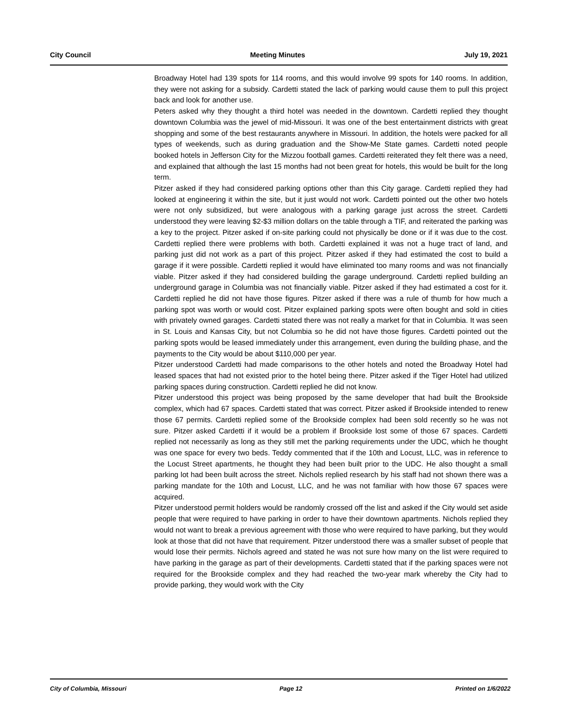City Council Meeting Minutes July 19, 2021
Broadway Hotel had 139 spots for 114 rooms, and this would involve 99 spots for 140 rooms. In addition, they were not asking for a subsidy. Cardetti stated the lack of parking would cause them to pull this project back and look for another use.
Peters asked why they thought a third hotel was needed in the downtown. Cardetti replied they thought downtown Columbia was the jewel of mid-Missouri. It was one of the best entertainment districts with great shopping and some of the best restaurants anywhere in Missouri. In addition, the hotels were packed for all types of weekends, such as during graduation and the Show-Me State games. Cardetti noted people booked hotels in Jefferson City for the Mizzou football games. Cardetti reiterated they felt there was a need, and explained that although the last 15 months had not been great for hotels, this would be built for the long term.
Pitzer asked if they had considered parking options other than this City garage. Cardetti replied they had looked at engineering it within the site, but it just would not work. Cardetti pointed out the other two hotels were not only subsidized, but were analogous with a parking garage just across the street. Cardetti understood they were leaving $2-$3 million dollars on the table through a TIF, and reiterated the parking was a key to the project. Pitzer asked if on-site parking could not physically be done or if it was due to the cost. Cardetti replied there were problems with both. Cardetti explained it was not a huge tract of land, and parking just did not work as a part of this project. Pitzer asked if they had estimated the cost to build a garage if it were possible. Cardetti replied it would have eliminated too many rooms and was not financially viable. Pitzer asked if they had considered building the garage underground. Cardetti replied building an underground garage in Columbia was not financially viable. Pitzer asked if they had estimated a cost for it. Cardetti replied he did not have those figures. Pitzer asked if there was a rule of thumb for how much a parking spot was worth or would cost. Pitzer explained parking spots were often bought and sold in cities with privately owned garages. Cardetti stated there was not really a market for that in Columbia. It was seen in St. Louis and Kansas City, but not Columbia so he did not have those figures. Cardetti pointed out the parking spots would be leased immediately under this arrangement, even during the building phase, and the payments to the City would be about $110,000 per year.
Pitzer understood Cardetti had made comparisons to the other hotels and noted the Broadway Hotel had leased spaces that had not existed prior to the hotel being there. Pitzer asked if the Tiger Hotel had utilized parking spaces during construction. Cardetti replied he did not know.
Pitzer understood this project was being proposed by the same developer that had built the Brookside complex, which had 67 spaces. Cardetti stated that was correct. Pitzer asked if Brookside intended to renew those 67 permits. Cardetti replied some of the Brookside complex had been sold recently so he was not sure. Pitzer asked Cardetti if it would be a problem if Brookside lost some of those 67 spaces. Cardetti replied not necessarily as long as they still met the parking requirements under the UDC, which he thought was one space for every two beds. Teddy commented that if the 10th and Locust, LLC, was in reference to the Locust Street apartments, he thought they had been built prior to the UDC. He also thought a small parking lot had been built across the street. Nichols replied research by his staff had not shown there was a parking mandate for the 10th and Locust, LLC, and he was not familiar with how those 67 spaces were acquired.
Pitzer understood permit holders would be randomly crossed off the list and asked if the City would set aside people that were required to have parking in order to have their downtown apartments. Nichols replied they would not want to break a previous agreement with those who were required to have parking, but they would look at those that did not have that requirement. Pitzer understood there was a smaller subset of people that would lose their permits. Nichols agreed and stated he was not sure how many on the list were required to have parking in the garage as part of their developments. Cardetti stated that if the parking spaces were not required for the Brookside complex and they had reached the two-year mark whereby the City had to provide parking, they would work with the City
City of Columbia, Missouri Page 12 Printed on 1/6/2022